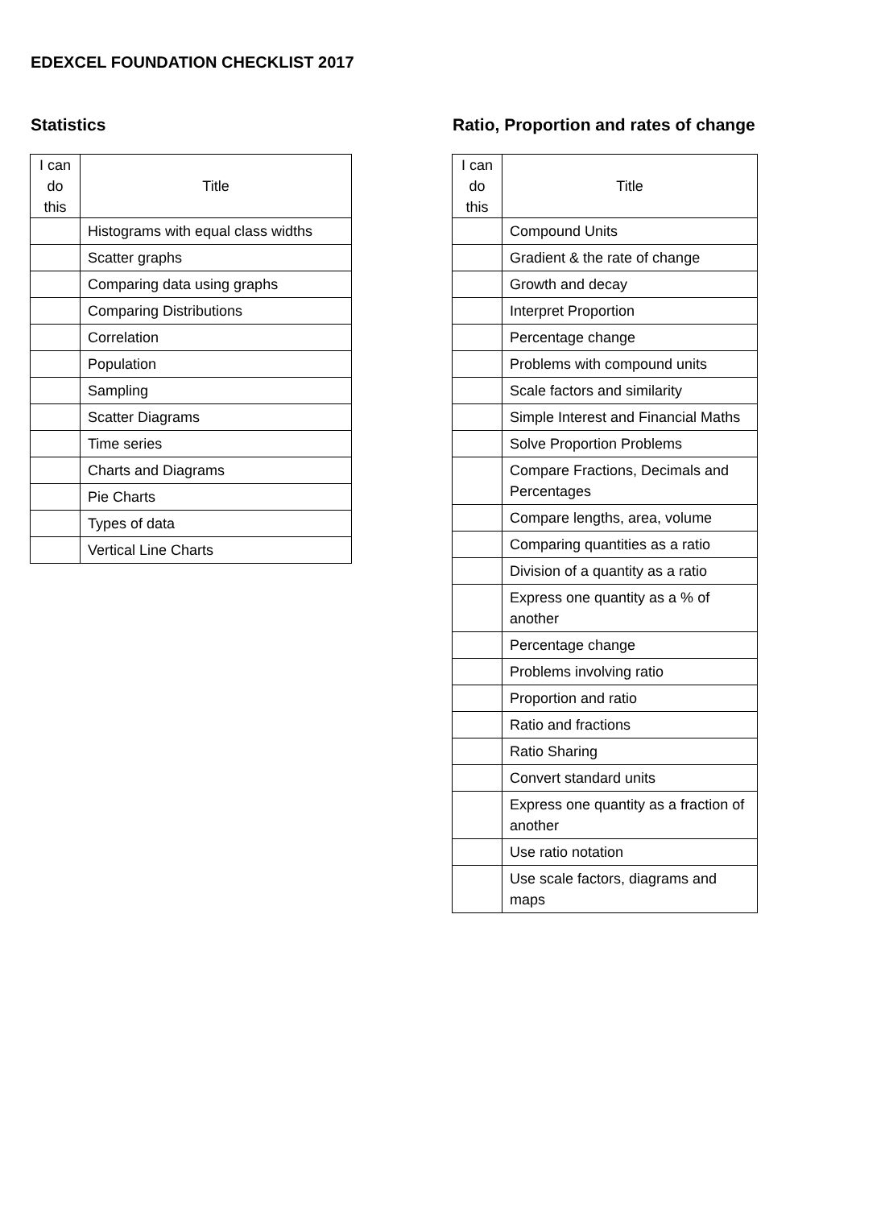EDEXCEL FOUNDATION CHECKLIST 2017
Statistics
| I can do this | Title |
| --- | --- |
| | Histograms with equal class widths |
| | Scatter graphs |
| | Comparing data using graphs |
| | Comparing Distributions |
| | Correlation |
| | Population |
| | Sampling |
| | Scatter Diagrams |
| | Time series |
| | Charts and Diagrams |
| | Pie Charts |
| | Types of data |
| | Vertical Line Charts |
Ratio, Proportion and rates of change
| I can do this | Title |
| --- | --- |
| | Compound Units |
| | Gradient & the rate of change |
| | Growth and decay |
| | Interpret Proportion |
| | Percentage change |
| | Problems with compound units |
| | Scale factors and similarity |
| | Simple Interest and Financial Maths |
| | Solve Proportion Problems |
| | Compare Fractions, Decimals and Percentages |
| | Compare lengths, area, volume |
| | Comparing quantities as a ratio |
| | Division of a quantity as a ratio |
| | Express one quantity as a % of another |
| | Percentage change |
| | Problems involving ratio |
| | Proportion and ratio |
| | Ratio and fractions |
| | Ratio Sharing |
| | Convert standard units |
| | Express one quantity as a fraction of another |
| | Use ratio notation |
| | Use scale factors, diagrams and maps |